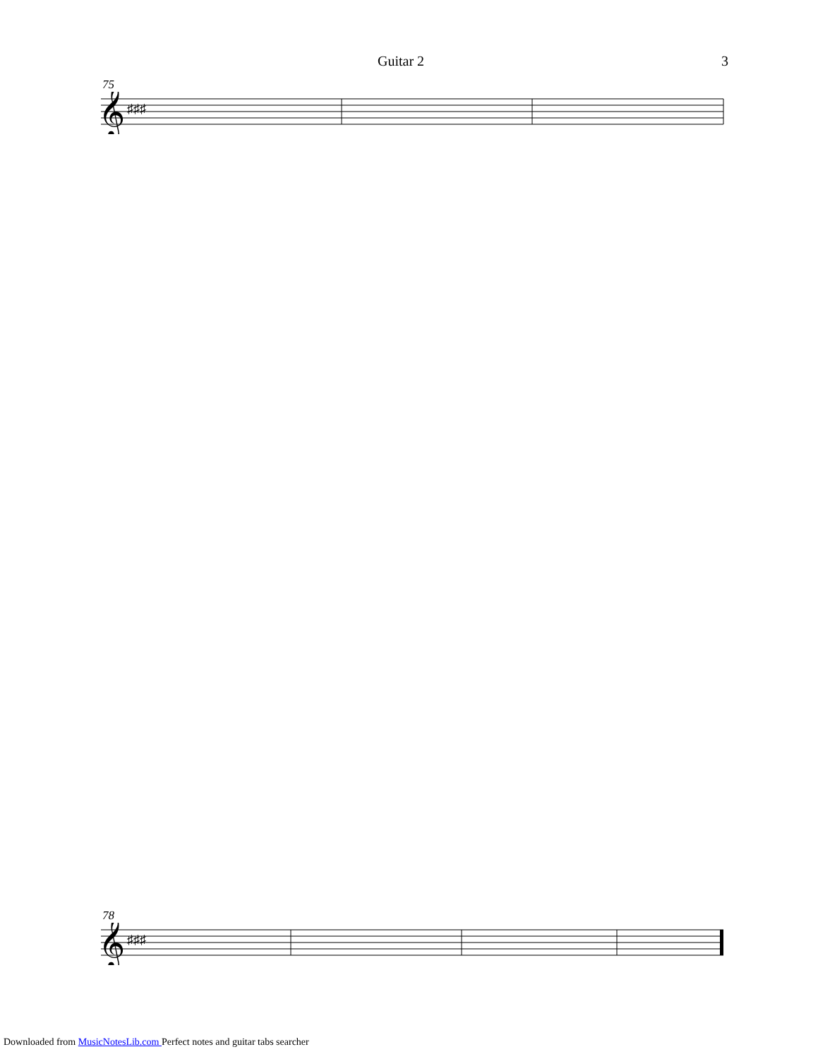Guitar 2 3
75
𝄞
♯♯♯
78
𝄞
♯♯♯
Downloaded from MusicNotesLib.com Perfect notes and guitar tabs searcher